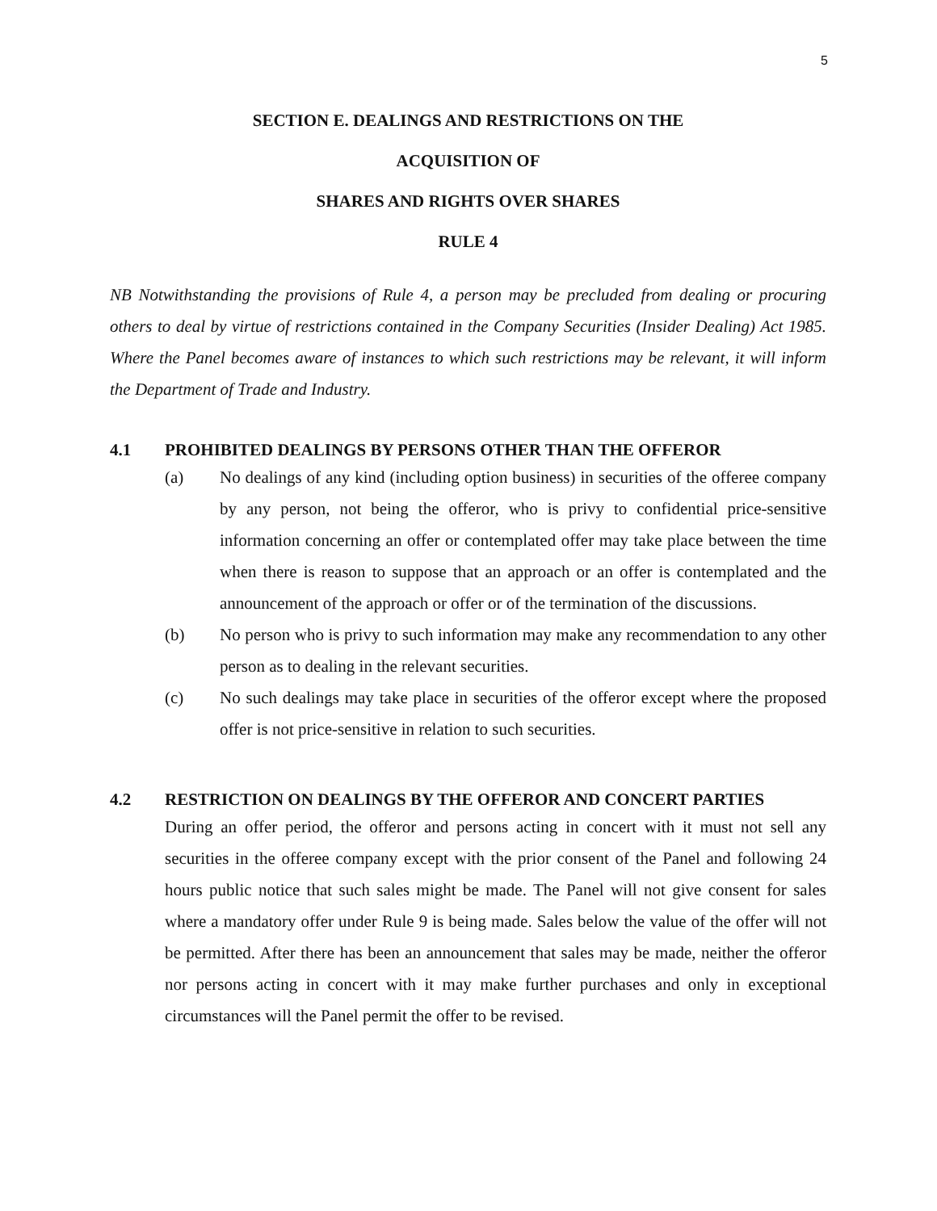5
SECTION E. DEALINGS AND RESTRICTIONS ON THE
ACQUISITION OF
SHARES AND RIGHTS OVER SHARES
RULE 4
NB Notwithstanding the provisions of Rule 4, a person may be precluded from dealing or procuring others to deal by virtue of restrictions contained in the Company Securities (Insider Dealing) Act 1985. Where the Panel becomes aware of instances to which such restrictions may be relevant, it will inform the Department of Trade and Industry.
4.1 PROHIBITED DEALINGS BY PERSONS OTHER THAN THE OFFEROR
(a) No dealings of any kind (including option business) in securities of the offeree company by any person, not being the offeror, who is privy to confidential price-sensitive information concerning an offer or contemplated offer may take place between the time when there is reason to suppose that an approach or an offer is contemplated and the announcement of the approach or offer or of the termination of the discussions.
(b) No person who is privy to such information may make any recommendation to any other person as to dealing in the relevant securities.
(c) No such dealings may take place in securities of the offeror except where the proposed offer is not price-sensitive in relation to such securities.
4.2 RESTRICTION ON DEALINGS BY THE OFFEROR AND CONCERT PARTIES
During an offer period, the offeror and persons acting in concert with it must not sell any securities in the offeree company except with the prior consent of the Panel and following 24 hours public notice that such sales might be made. The Panel will not give consent for sales where a mandatory offer under Rule 9 is being made. Sales below the value of the offer will not be permitted. After there has been an announcement that sales may be made, neither the offeror nor persons acting in concert with it may make further purchases and only in exceptional circumstances will the Panel permit the offer to be revised.